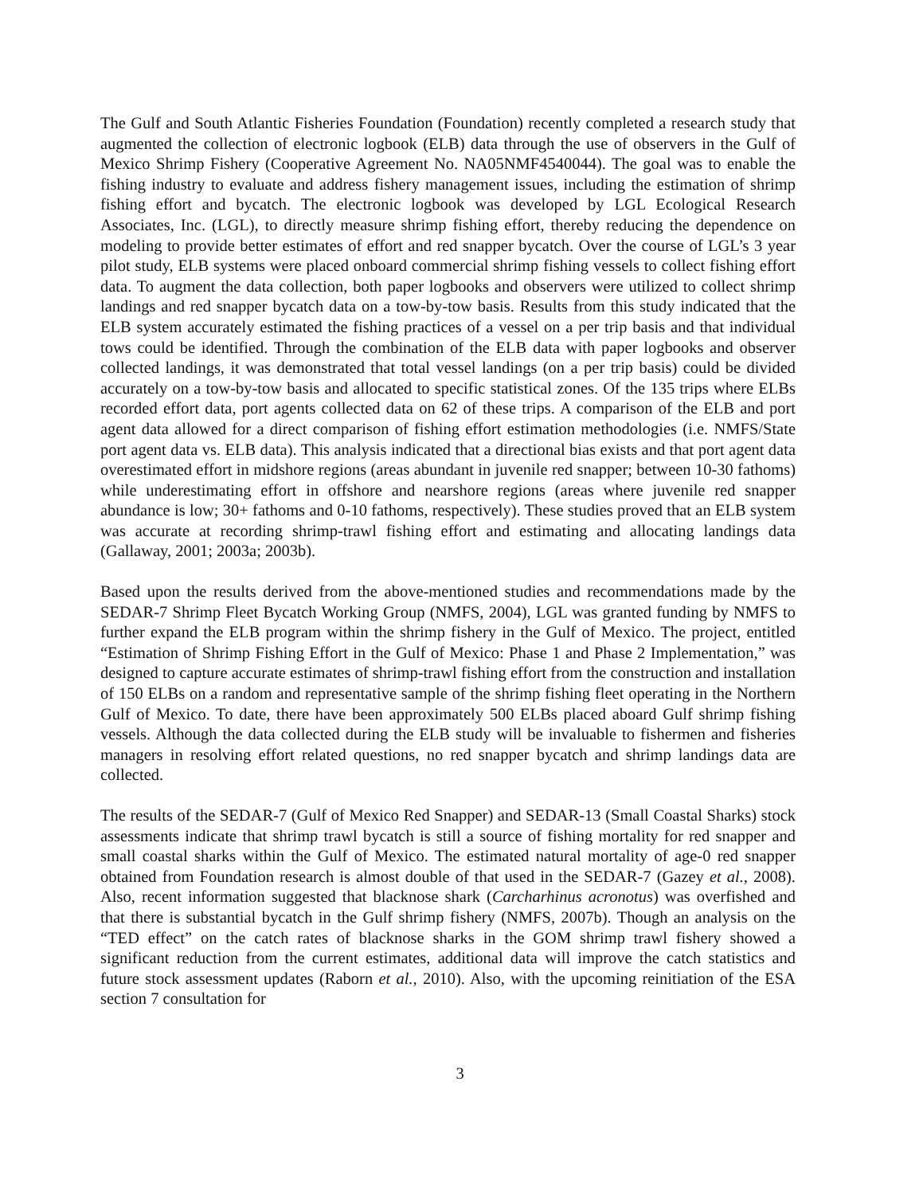The Gulf and South Atlantic Fisheries Foundation (Foundation) recently completed a research study that augmented the collection of electronic logbook (ELB) data through the use of observers in the Gulf of Mexico Shrimp Fishery (Cooperative Agreement No. NA05NMF4540044). The goal was to enable the fishing industry to evaluate and address fishery management issues, including the estimation of shrimp fishing effort and bycatch. The electronic logbook was developed by LGL Ecological Research Associates, Inc. (LGL), to directly measure shrimp fishing effort, thereby reducing the dependence on modeling to provide better estimates of effort and red snapper bycatch. Over the course of LGL’s 3 year pilot study, ELB systems were placed onboard commercial shrimp fishing vessels to collect fishing effort data. To augment the data collection, both paper logbooks and observers were utilized to collect shrimp landings and red snapper bycatch data on a tow-by-tow basis. Results from this study indicated that the ELB system accurately estimated the fishing practices of a vessel on a per trip basis and that individual tows could be identified. Through the combination of the ELB data with paper logbooks and observer collected landings, it was demonstrated that total vessel landings (on a per trip basis) could be divided accurately on a tow-by-tow basis and allocated to specific statistical zones. Of the 135 trips where ELBs recorded effort data, port agents collected data on 62 of these trips. A comparison of the ELB and port agent data allowed for a direct comparison of fishing effort estimation methodologies (i.e. NMFS/State port agent data vs. ELB data). This analysis indicated that a directional bias exists and that port agent data overestimated effort in midshore regions (areas abundant in juvenile red snapper; between 10-30 fathoms) while underestimating effort in offshore and nearshore regions (areas where juvenile red snapper abundance is low; 30+ fathoms and 0-10 fathoms, respectively). These studies proved that an ELB system was accurate at recording shrimp-trawl fishing effort and estimating and allocating landings data (Gallaway, 2001; 2003a; 2003b).
Based upon the results derived from the above-mentioned studies and recommendations made by the SEDAR-7 Shrimp Fleet Bycatch Working Group (NMFS, 2004), LGL was granted funding by NMFS to further expand the ELB program within the shrimp fishery in the Gulf of Mexico. The project, entitled “Estimation of Shrimp Fishing Effort in the Gulf of Mexico: Phase 1 and Phase 2 Implementation,” was designed to capture accurate estimates of shrimp-trawl fishing effort from the construction and installation of 150 ELBs on a random and representative sample of the shrimp fishing fleet operating in the Northern Gulf of Mexico. To date, there have been approximately 500 ELBs placed aboard Gulf shrimp fishing vessels. Although the data collected during the ELB study will be invaluable to fishermen and fisheries managers in resolving effort related questions, no red snapper bycatch and shrimp landings data are collected.
The results of the SEDAR-7 (Gulf of Mexico Red Snapper) and SEDAR-13 (Small Coastal Sharks) stock assessments indicate that shrimp trawl bycatch is still a source of fishing mortality for red snapper and small coastal sharks within the Gulf of Mexico. The estimated natural mortality of age-0 red snapper obtained from Foundation research is almost double of that used in the SEDAR-7 (Gazey et al., 2008). Also, recent information suggested that blacknose shark (Carcharhinus acronotus) was overfished and that there is substantial bycatch in the Gulf shrimp fishery (NMFS, 2007b). Though an analysis on the “TED effect” on the catch rates of blacknose sharks in the GOM shrimp trawl fishery showed a significant reduction from the current estimates, additional data will improve the catch statistics and future stock assessment updates (Raborn et al., 2010). Also, with the upcoming reinitiation of the ESA section 7 consultation for
3